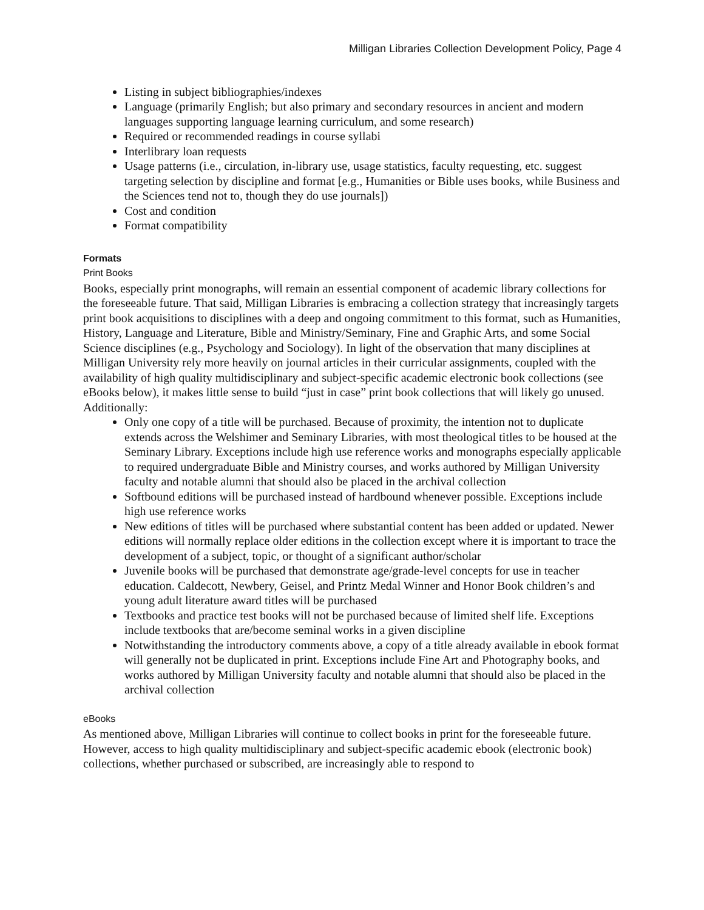Milligan Libraries Collection Development Policy, Page 4
Listing in subject bibliographies/indexes
Language (primarily English; but also primary and secondary resources in ancient and modern languages supporting language learning curriculum, and some research)
Required or recommended readings in course syllabi
Interlibrary loan requests
Usage patterns (i.e., circulation, in-library use, usage statistics, faculty requesting, etc. suggest targeting selection by discipline and format [e.g., Humanities or Bible uses books, while Business and the Sciences tend not to, though they do use journals])
Cost and condition
Format compatibility
Formats
Print Books
Books, especially print monographs, will remain an essential component of academic library collections for the foreseeable future. That said, Milligan Libraries is embracing a collection strategy that increasingly targets print book acquisitions to disciplines with a deep and ongoing commitment to this format, such as Humanities, History, Language and Literature, Bible and Ministry/Seminary, Fine and Graphic Arts, and some Social Science disciplines (e.g., Psychology and Sociology). In light of the observation that many disciplines at Milligan University rely more heavily on journal articles in their curricular assignments, coupled with the availability of high quality multidisciplinary and subject-specific academic electronic book collections (see eBooks below), it makes little sense to build “just in case” print book collections that will likely go unused. Additionally:
Only one copy of a title will be purchased. Because of proximity, the intention not to duplicate extends across the Welshimer and Seminary Libraries, with most theological titles to be housed at the Seminary Library. Exceptions include high use reference works and monographs especially applicable to required undergraduate Bible and Ministry courses, and works authored by Milligan University faculty and notable alumni that should also be placed in the archival collection
Softbound editions will be purchased instead of hardbound whenever possible. Exceptions include high use reference works
New editions of titles will be purchased where substantial content has been added or updated. Newer editions will normally replace older editions in the collection except where it is important to trace the development of a subject, topic, or thought of a significant author/scholar
Juvenile books will be purchased that demonstrate age/grade-level concepts for use in teacher education. Caldecott, Newbery, Geisel, and Printz Medal Winner and Honor Book children’s and young adult literature award titles will be purchased
Textbooks and practice test books will not be purchased because of limited shelf life. Exceptions include textbooks that are/become seminal works in a given discipline
Notwithstanding the introductory comments above, a copy of a title already available in ebook format will generally not be duplicated in print. Exceptions include Fine Art and Photography books, and works authored by Milligan University faculty and notable alumni that should also be placed in the archival collection
eBooks
As mentioned above, Milligan Libraries will continue to collect books in print for the foreseeable future. However, access to high quality multidisciplinary and subject-specific academic ebook (electronic book) collections, whether purchased or subscribed, are increasingly able to respond to